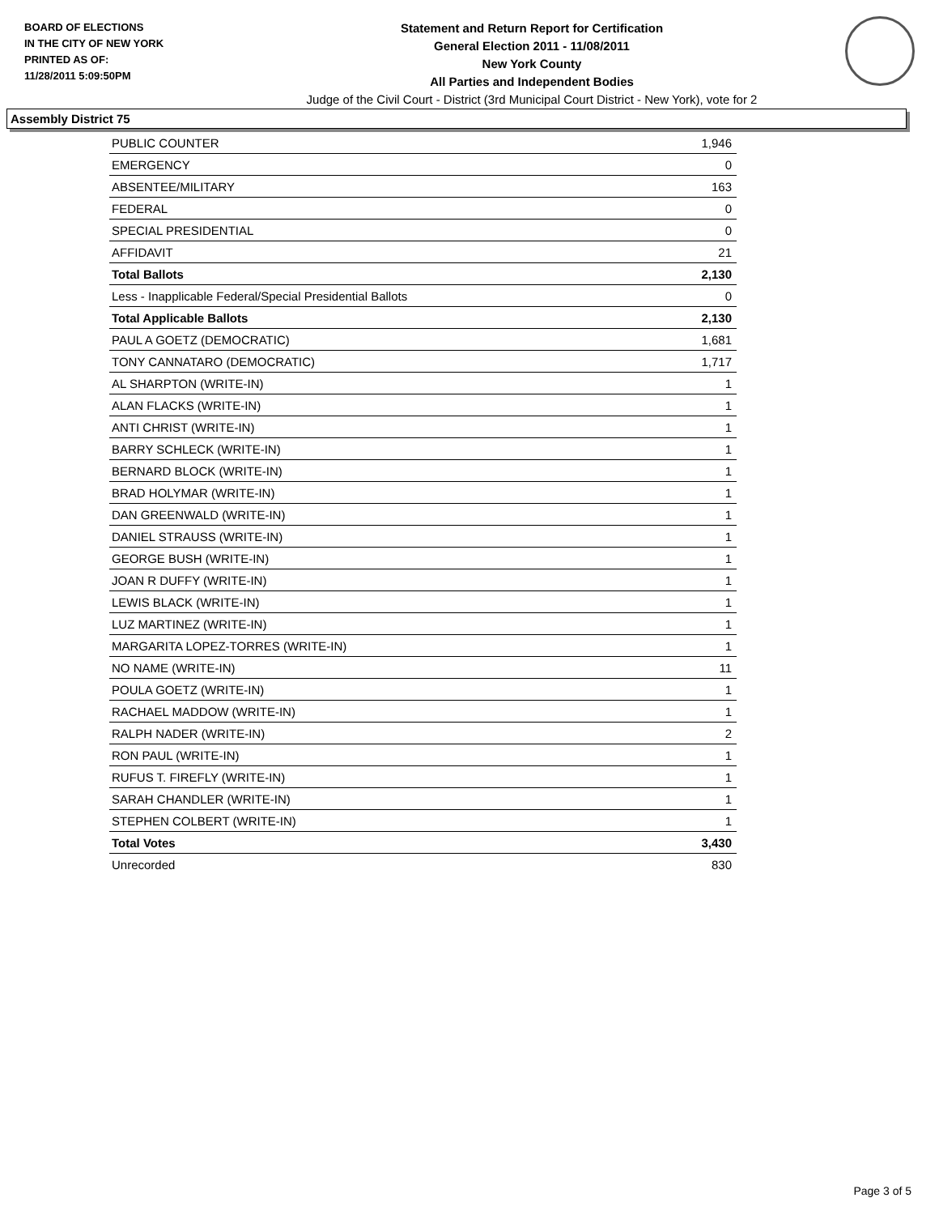BOARD OF ELECTIONS
IN THE CITY OF NEW YORK
PRINTED AS OF:
11/28/2011 5:09:50PM
Statement and Return Report for Certification
General Election 2011 - 11/08/2011
New York County
All Parties and Independent Bodies
Judge of the Civil Court - District (3rd Municipal Court District - New York), vote for 2
Assembly District 75
| PUBLIC COUNTER | 1,946 |
| EMERGENCY | 0 |
| ABSENTEE/MILITARY | 163 |
| FEDERAL | 0 |
| SPECIAL PRESIDENTIAL | 0 |
| AFFIDAVIT | 21 |
| Total Ballots | 2,130 |
| Less - Inapplicable Federal/Special Presidential Ballots | 0 |
| Total Applicable Ballots | 2,130 |
| PAUL A GOETZ (DEMOCRATIC) | 1,681 |
| TONY CANNATARO (DEMOCRATIC) | 1,717 |
| AL SHARPTON (WRITE-IN) | 1 |
| ALAN FLACKS (WRITE-IN) | 1 |
| ANTI CHRIST (WRITE-IN) | 1 |
| BARRY SCHLECK (WRITE-IN) | 1 |
| BERNARD BLOCK (WRITE-IN) | 1 |
| BRAD HOLYMAR (WRITE-IN) | 1 |
| DAN GREENWALD (WRITE-IN) | 1 |
| DANIEL STRAUSS (WRITE-IN) | 1 |
| GEORGE BUSH (WRITE-IN) | 1 |
| JOAN R DUFFY (WRITE-IN) | 1 |
| LEWIS BLACK (WRITE-IN) | 1 |
| LUZ MARTINEZ (WRITE-IN) | 1 |
| MARGARITA LOPEZ-TORRES (WRITE-IN) | 1 |
| NO NAME (WRITE-IN) | 11 |
| POULA GOETZ (WRITE-IN) | 1 |
| RACHAEL MADDOW (WRITE-IN) | 1 |
| RALPH NADER (WRITE-IN) | 2 |
| RON PAUL (WRITE-IN) | 1 |
| RUFUS T. FIREFLY (WRITE-IN) | 1 |
| SARAH CHANDLER (WRITE-IN) | 1 |
| STEPHEN COLBERT (WRITE-IN) | 1 |
| Total Votes | 3,430 |
| Unrecorded | 830 |
Page 3 of 5